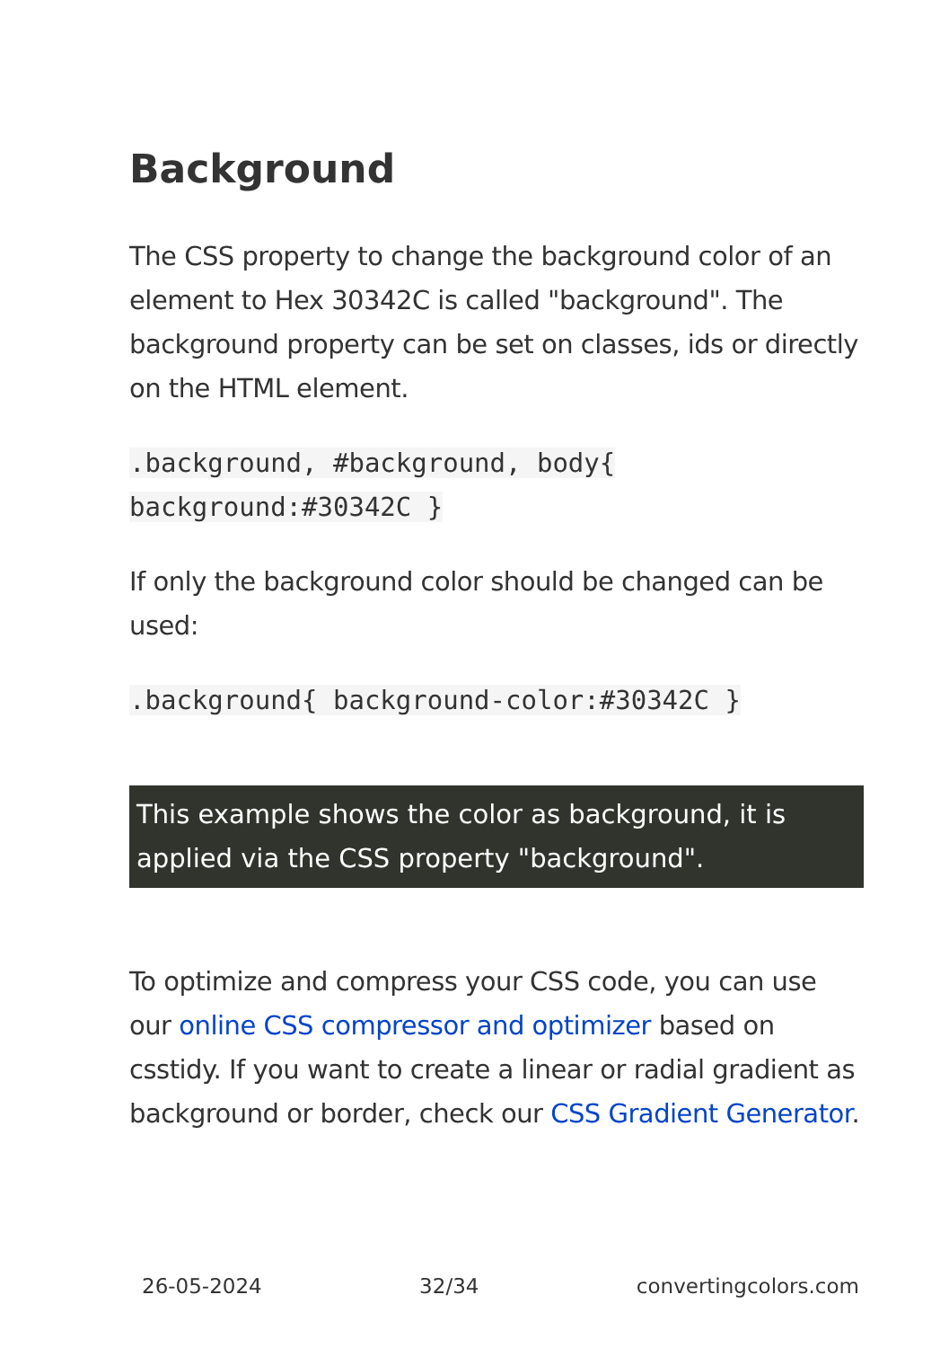Background
The CSS property to change the background color of an element to Hex 30342C is called "background". The background property can be set on classes, ids or directly on the HTML element.
.background, #background, body{
background:#30342C }
If only the background color should be changed can be used:
.background{ background-color:#30342C }
This example shows the color as background, it is applied via the CSS property "background".
To optimize and compress your CSS code, you can use our online CSS compressor and optimizer based on csstidy. If you want to create a linear or radial gradient as background or border, check our CSS Gradient Generator.
26-05-2024 32/34 convertingcolors.com